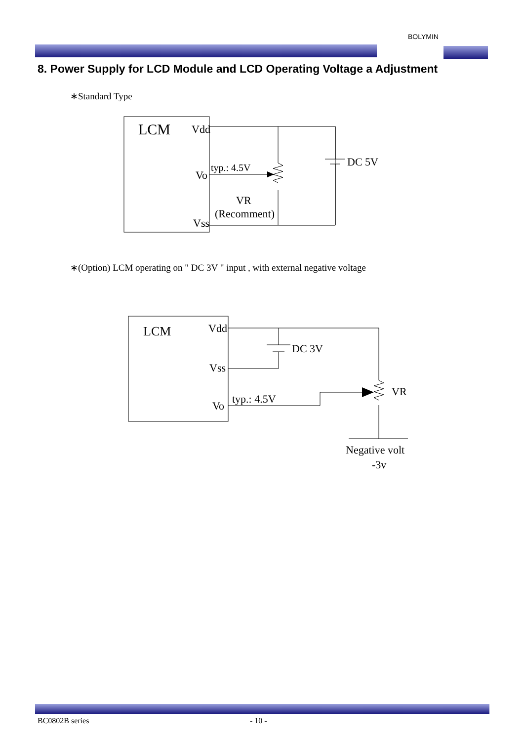BOLYMIN
8. Power Supply for LCD Module and LCD Operating Voltage a Adjustment
∗Standard Type
LCM
Vdd
Vo
Vss
typ.: 4.5V
DC 5V
VR
(Recomment)
LCM
Vdd
Vss
Vo
typ.: 4.5V
DC 3V
VR
Negative volt
-3v
∗(Option) LCM operating on " DC 3V " input , with external negative voltage
BC0802B series - 10 -